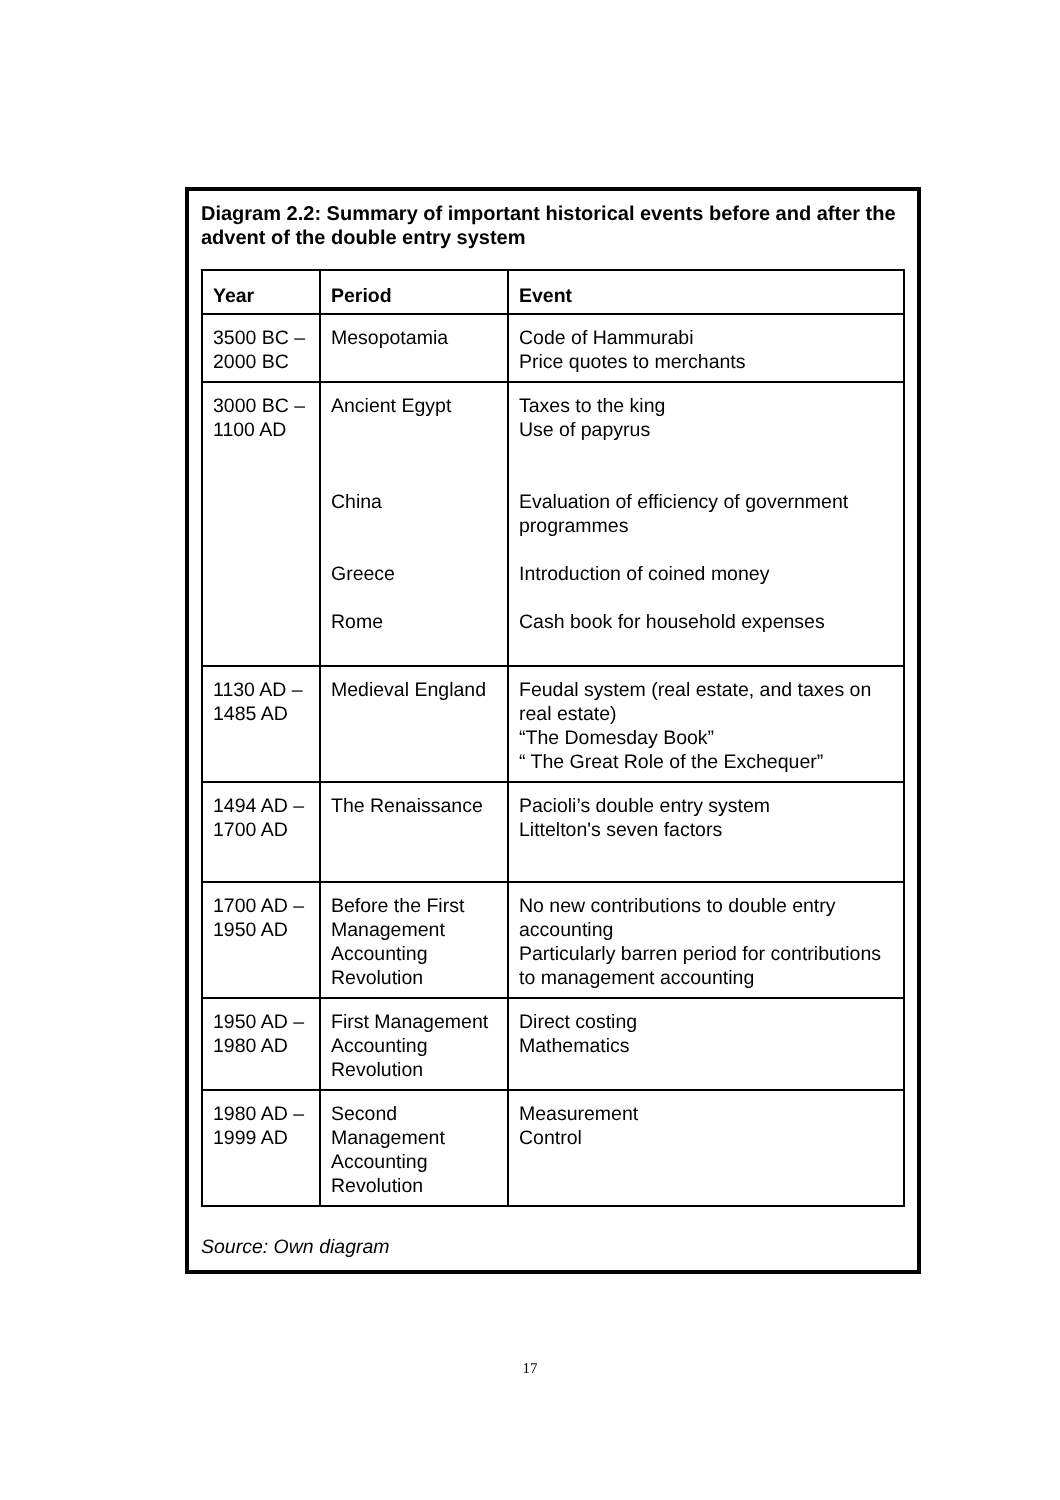Diagram 2.2: Summary of important historical events before and after the advent of the double entry system
| Year | Period | Event |
| --- | --- | --- |
| 3500 BC –2000 BC | Mesopotamia | Code of Hammurabi Price quotes to merchants |
| 3000 BC –1100 AD | Ancient Egypt China Greece Rome | Taxes to the king Use of papyrus Evaluation of efficiency of government programmes Introduction of coined money Cash book for household expenses |
| 1130 AD –1485 AD | Medieval England | Feudal system (real estate, and taxes on real estate) “The Domesday Book” “ The Great Role of the Exchequer” |
| 1494 AD –1700 AD | The Renaissance | Pacioli’s double entry system Littelton's seven factors |
| 1700 AD –1950 AD | Before the First Management Accounting Revolution | No new contributions to double entry accounting Particularly barren period for contributions to management accounting |
| 1950 AD –1980 AD | First Management Accounting Revolution | Direct costing Mathematics |
| 1980 AD –1999 AD | Second Management Accounting Revolution | Measurement Control |
Source: Own diagram
17